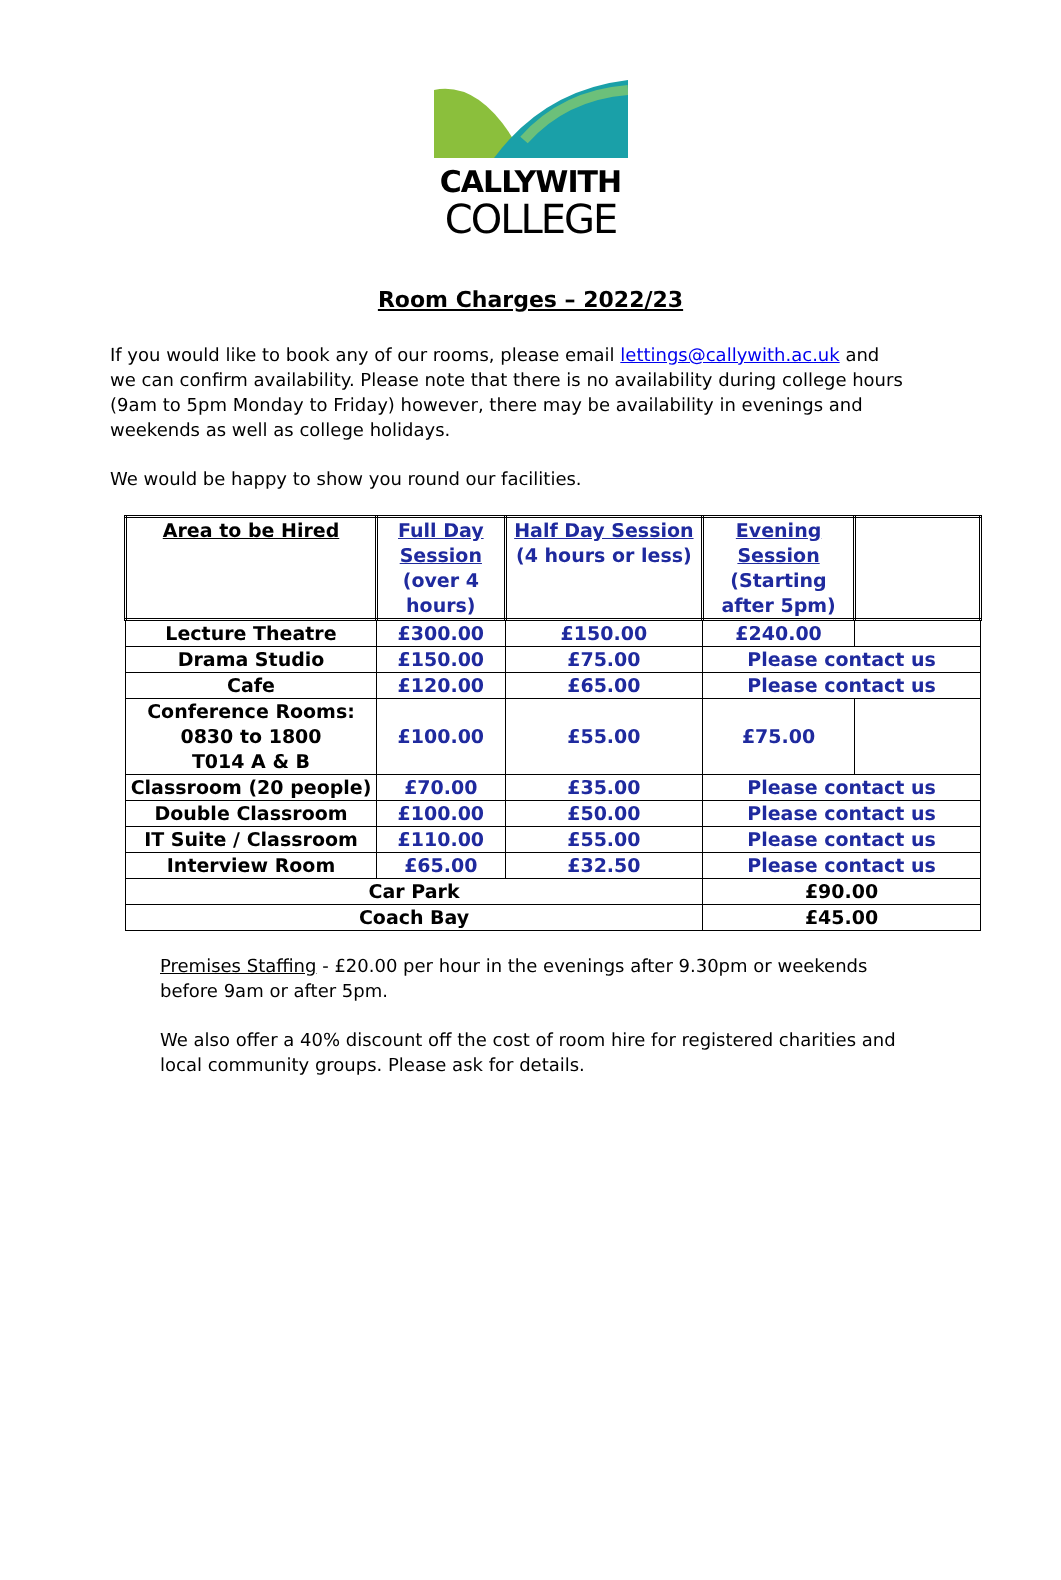CALLYWITH
COLLEGE
Room Charges – 2022/23
If you would like to book any of our rooms, please email lettings@callywith.ac.uk and we can confirm availability. Please note that there is no availability during college hours (9am to 5pm Monday to Friday) however, there may be availability in evenings and weekends as well as college holidays.
We would be happy to show you round our facilities.
| Area to be Hired | Full Day Session (over 4 hours) | Half Day Session (4 hours or less) | Evening Session (Starting after 5pm) | |
| --- | --- | --- | --- | --- |
| Lecture Theatre | £300.00 | £150.00 | £240.00 | |
| Drama Studio | £150.00 | £75.00 | Please contact us | |
| Cafe | £120.00 | £65.00 | Please contact us | |
| Conference Rooms: 0830 to 1800 T014 A & B | £100.00 | £55.00 | £75.00 | |
| Classroom (20 people) | £70.00 | £35.00 | Please contact us | |
| Double Classroom | £100.00 | £50.00 | Please contact us | |
| IT Suite / Classroom | £110.00 | £55.00 | Please contact us | |
| Interview Room | £65.00 | £32.50 | Please contact us | |
| Car Park | | | £90.00 | |
| Coach Bay | | | £45.00 | |
Premises Staffing - £20.00 per hour in the evenings after 9.30pm or weekends before 9am or after 5pm.
We also offer a 40% discount off the cost of room hire for registered charities and local community groups. Please ask for details.